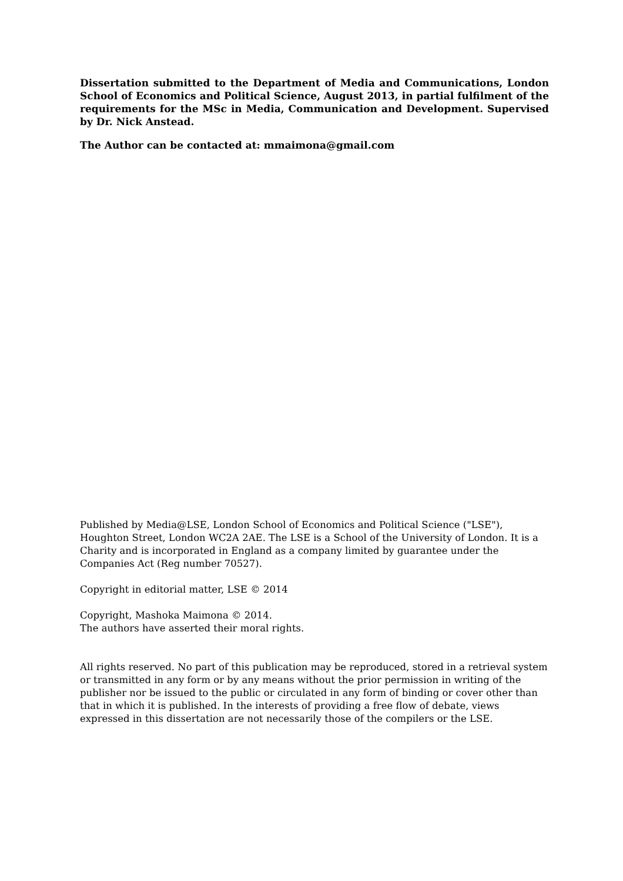Dissertation submitted to the Department of Media and Communications, London School of Economics and Political Science, August 2013, in partial fulfilment of the requirements for the MSc in Media, Communication and Development. Supervised by Dr. Nick Anstead.
The Author can be contacted at: mmaimona@gmail.com
Published by Media@LSE, London School of Economics and Political Science ("LSE"), Houghton Street, London WC2A 2AE. The LSE is a School of the University of London. It is a Charity and is incorporated in England as a company limited by guarantee under the Companies Act (Reg number 70527).
Copyright in editorial matter, LSE © 2014
Copyright, Mashoka Maimona © 2014.
The authors have asserted their moral rights.
All rights reserved. No part of this publication may be reproduced, stored in a retrieval system or transmitted in any form or by any means without the prior permission in writing of the publisher nor be issued to the public or circulated in any form of binding or cover other than that in which it is published. In the interests of providing a free flow of debate, views expressed in this dissertation are not necessarily those of the compilers or the LSE.